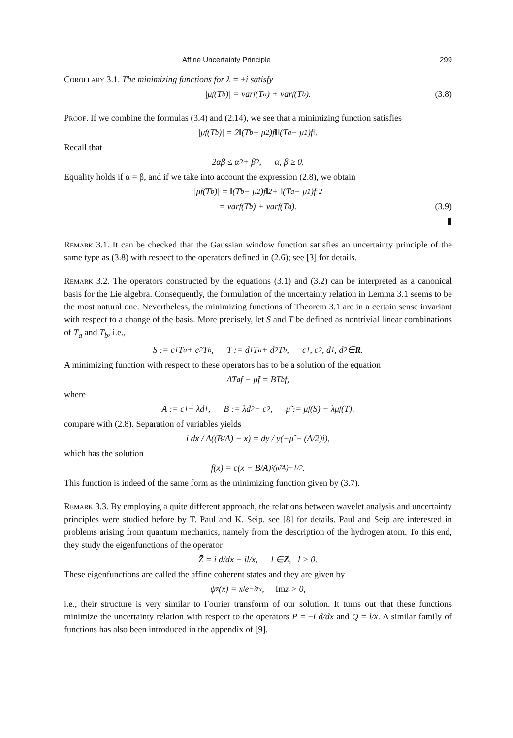Affine Uncertainty Principle 299
Corollary 3.1. The minimizing functions for λ = ±i satisfy
|μ<sub>f</sub>(T<sub>b</sub>)| = var<sub>f</sub>(T<sub>a</sub>) + var<sub>f</sub>(T<sub>b</sub>). (3.8)
Proof. If we combine the formulas (3.4) and (2.14), we see that a minimizing function satisfies
|μ<sub>f</sub>(T<sub>b</sub>)| = 2‖(T<sub>b</sub> − μ<sub>2</sub>)f‖‖(T<sub>a</sub> − μ<sub>1</sub>)f‖.
Recall that
2αβ ≤ α<sup>2</sup> + β<sup>2</sup>, α, β ≥ 0.
Equality holds if α = β, and if we take into account the expression (2.8), we obtain
|μ<sub>f</sub>(T<sub>b</sub>)| = ‖(T<sub>b</sub> − μ<sub>2</sub>)f‖<sup>2</sup> + ‖(T<sub>a</sub> − μ<sub>1</sub>)f‖<sup>2</sup>
= var<sub>f</sub>(T<sub>b</sub>) + var<sub>f</sub>(T<sub>a</sub>). (3.9)
▮
Remark 3.1. It can be checked that the Gaussian window function satisfies an uncertainty principle of the same type as (3.8) with respect to the operators defined in (2.6); see [3] for details.
Remark 3.2. The operators constructed by the equations (3.1) and (3.2) can be interpreted as a canonical basis for the Lie algebra. Consequently, the formulation of the uncertainty relation in Lemma 3.1 seems to be the most natural one. Nevertheless, the minimizing functions of Theorem 3.1 are in a certain sense invariant with respect to a change of the basis. More precisely, let S and T be defined as nontrivial linear combinations of T<sub>a</sub> and T<sub>b</sub>, i.e.,
S := c<sub>1</sub>T<sub>a</sub> + c<sub>2</sub>T<sub>b</sub>, T := d<sub>1</sub>T<sub>a</sub> + d<sub>2</sub>T<sub>b</sub>, c<sub>1</sub>, c<sub>2</sub>, d<sub>1</sub>, d<sub>2</sub> ∈ R.
A minimizing function with respect to these operators has to be a solution of the equation
AT<sub>a</sub>f − μ̃f = BT<sub>b</sub>f,
where
A := c<sub>1</sub> − λd<sub>1</sub>, B := λd<sub>2</sub> − c<sub>2</sub>, μ̃ := μ<sub>f</sub>(S) − λμ<sub>f</sub>(T),
compare with (2.8). Separation of variables yields
i dx / A((B/A) − x) = dy / y(−μ̃ − (A/2)i),
which has the solution
f(x) = c(x − B/A)<sup>i(μ̃/A)−1/2</sup> .
This function is indeed of the same form as the minimizing function given by (3.7).
Remark 3.3. By employing a quite different approach, the relations between wavelet analysis and uncertainty principles were studied before by T. Paul and K. Seip, see [8] for details. Paul and Seip are interested in problems arising from quantum mechanics, namely from the description of the hydrogen atom. To this end, they study the eigenfunctions of the operator
Z̄ = i d/dx − il/x, l ∈ Z, l > 0.
These eigenfunctions are called the affine coherent states and they are given by
ψ<sub>z̄</sub>(x) = x<sup>l</sup>e<sup>−iz̄x</sup>, Im z > 0,
i.e., their structure is very similar to Fourier transform of our solution. It turns out that these functions minimize the uncertainty relation with respect to the operators P = −i d/dx and Q = l/x. A similar family of functions has also been introduced in the appendix of [9].